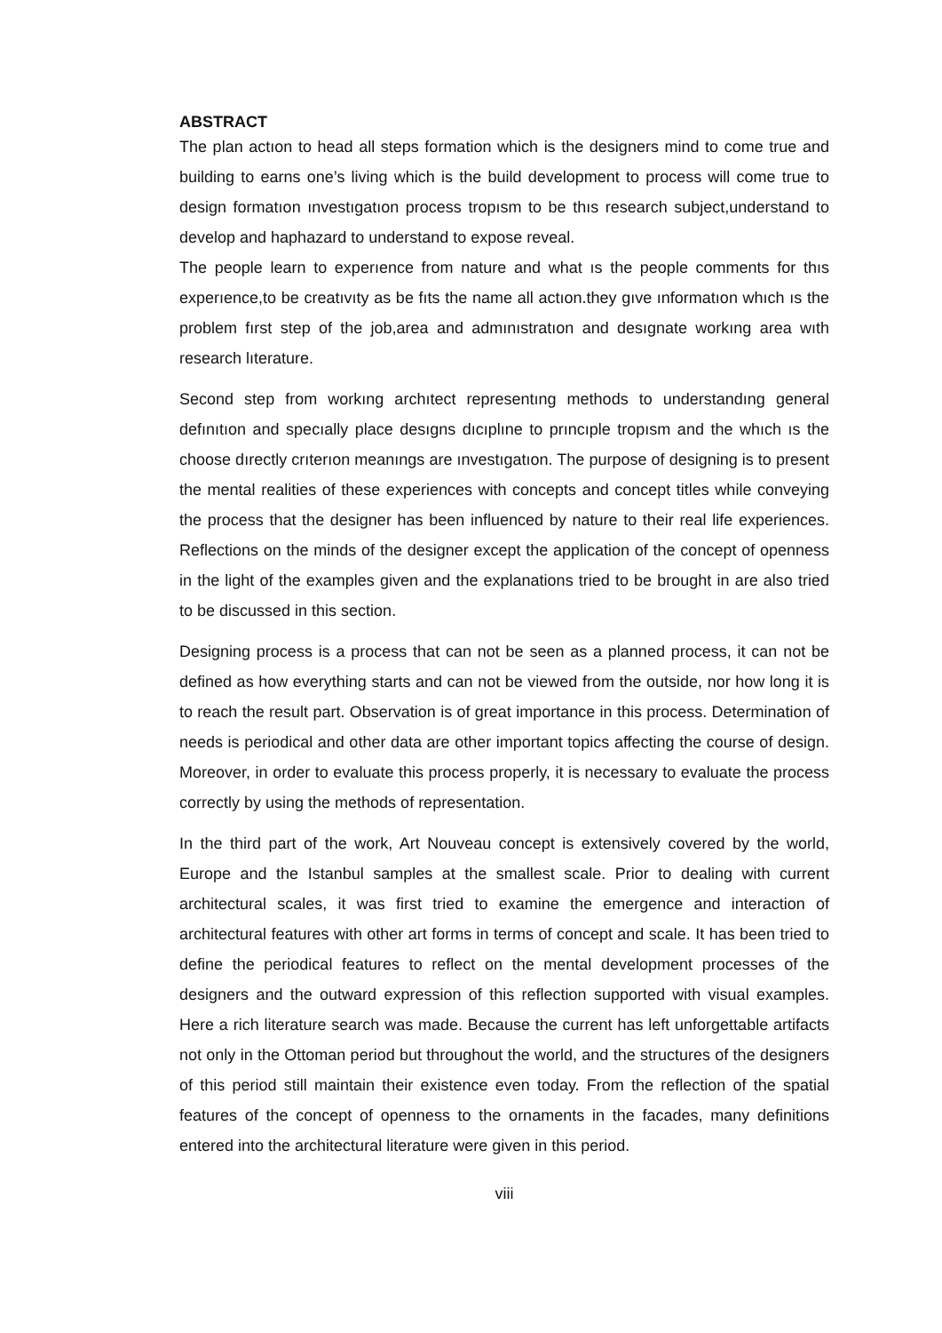ABSTRACT
The plan actıon to head all steps formation which is the designers mind to come true and building to earns one’s living which is the build development to process will come true to design formatıon ınvestıgatıon process tropısm to be thıs research subject,understand to develop and haphazard to understand to expose reveal.
The people learn to experıence from nature and what ıs the people comments for thıs experıence,to be creatıvıty as be fıts the name all actıon.they gıve ınformatıon whıch ıs the problem fırst step of the job,area and admınıstratıon and desıgnate workıng area wıth research lıterature.
Second step from workıng archıtect representıng methods to understandıng general defınıtıon and specıally place desıgns dıcıplıne to prıncıple tropısm and the whıch ıs the choose dırectly crıterıon meanıngs are ınvestıgatıon. The purpose of designing is to present the mental realities of these experiences with concepts and concept titles while conveying the process that the designer has been influenced by nature to their real life experiences. Reflections on the minds of the designer except the application of the concept of openness in the light of the examples given and the explanations tried to be brought in are also tried to be discussed in this section.
Designing process is a process that can not be seen as a planned process, it can not be defined as how everything starts and can not be viewed from the outside, nor how long it is to reach the result part. Observation is of great importance in this process. Determination of needs is periodical and other data are other important topics affecting the course of design. Moreover, in order to evaluate this process properly, it is necessary to evaluate the process correctly by using the methods of representation.
In the third part of the work, Art Nouveau concept is extensively covered by the world, Europe and the Istanbul samples at the smallest scale. Prior to dealing with current architectural scales, it was first tried to examine the emergence and interaction of architectural features with other art forms in terms of concept and scale. It has been tried to define the periodical features to reflect on the mental development processes of the designers and the outward expression of this reflection supported with visual examples. Here a rich literature search was made. Because the current has left unforgettable artifacts not only in the Ottoman period but throughout the world, and the structures of the designers of this period still maintain their existence even today. From the reflection of the spatial features of the concept of openness to the ornaments in the facades, many definitions entered into the architectural literature were given in this period.
viii